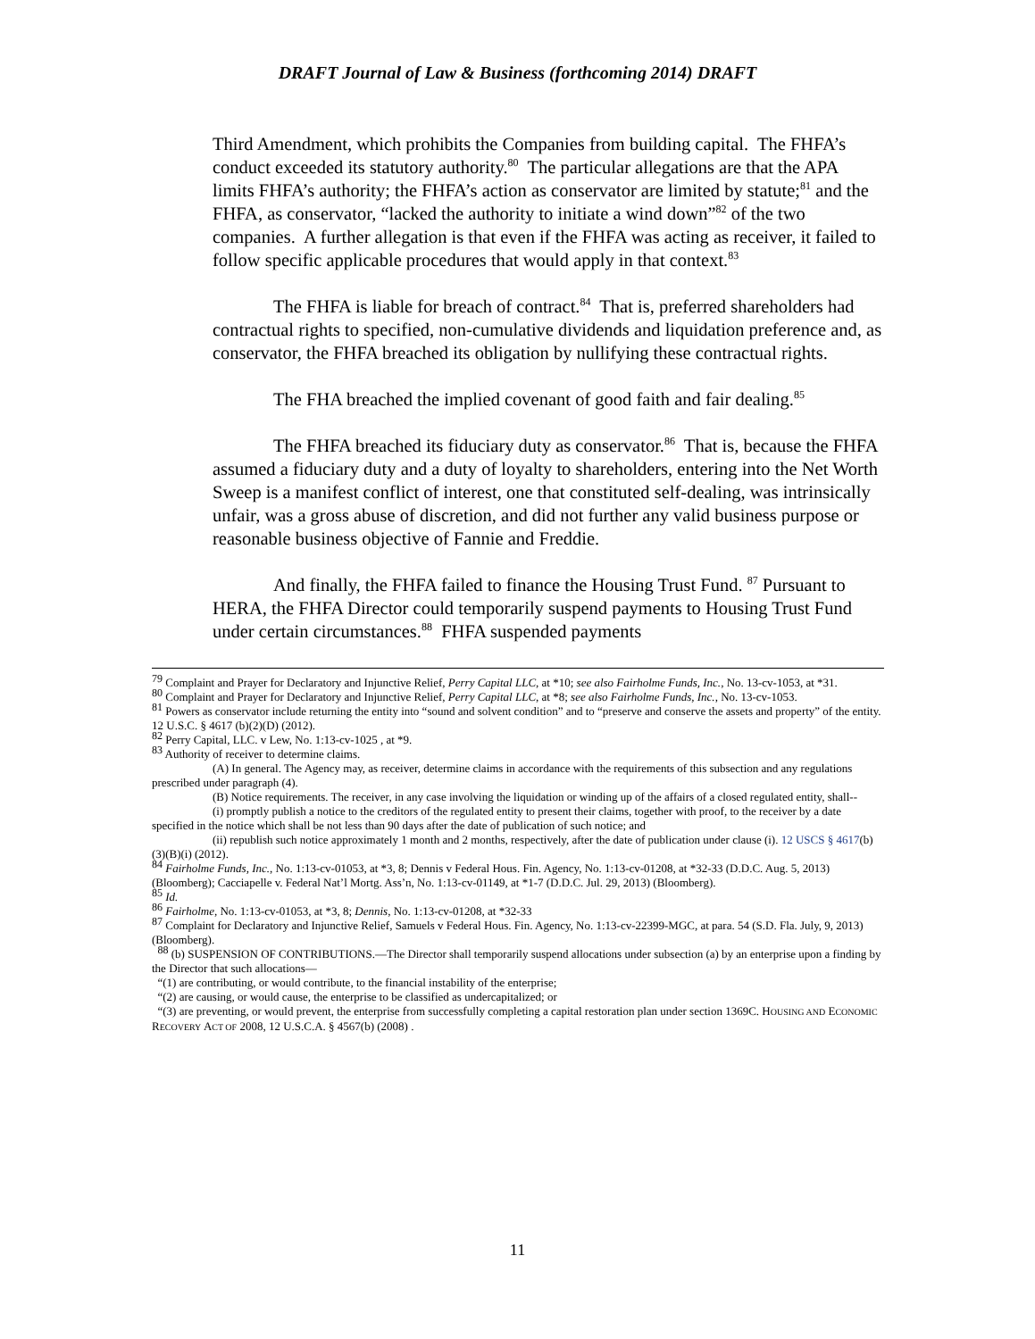DRAFT Journal of Law & Business (forthcoming 2014) DRAFT
Third Amendment, which prohibits the Companies from building capital. The FHFA’s conduct exceeded its statutory authority.<sup>80</sup> The particular allegations are that the APA limits FHFA’s authority; the FHFA’s action as conservator are limited by statute;<sup>81</sup> and the FHFA, as conservator, “lacked the authority to initiate a wind down”<sup>82</sup> of the two companies. A further allegation is that even if the FHFA was acting as receiver, it failed to follow specific applicable procedures that would apply in that context.<sup>83</sup>
The FHFA is liable for breach of contract.<sup>84</sup> That is, preferred shareholders had contractual rights to specified, non-cumulative dividends and liquidation preference and, as conservator, the FHFA breached its obligation by nullifying these contractual rights.
The FHA breached the implied covenant of good faith and fair dealing.<sup>85</sup>
The FHFA breached its fiduciary duty as conservator.<sup>86</sup> That is, because the FHFA assumed a fiduciary duty and a duty of loyalty to shareholders, entering into the Net Worth Sweep is a manifest conflict of interest, one that constituted self-dealing, was intrinsically unfair, was a gross abuse of discretion, and did not further any valid business purpose or reasonable business objective of Fannie and Freddie.
And finally, the FHFA failed to finance the Housing Trust Fund. <sup>87</sup> Pursuant to HERA, the FHFA Director could temporarily suspend payments to Housing Trust Fund under certain circumstances.<sup>88</sup> FHFA suspended payments
<sup>79</sup> Complaint and Prayer for Declaratory and Injunctive Relief, Perry Capital LLC, at *10; see also Fairholme Funds, Inc., No. 13-cv-1053, at *31.
<sup>80</sup> Complaint and Prayer for Declaratory and Injunctive Relief, Perry Capital LLC, at *8; see also Fairholme Funds, Inc., No. 13-cv-1053.
<sup>81</sup> Powers as conservator include returning the entity into “sound and solvent condition” and to “preserve and conserve the assets and property” of the entity. 12 U.S.C. § 4617 (b)(2)(D) (2012).
<sup>82</sup> Perry Capital, LLC. v Lew, No. 1:13-cv-1025 , at *9.
<sup>83</sup> Authority of receiver to determine claims.
(A) In general. The Agency may, as receiver, determine claims in accordance with the requirements of this subsection and any regulations prescribed under paragraph (4).
(B) Notice requirements. The receiver, in any case involving the liquidation or winding up of the affairs of a closed regulated entity, shall--
(i) promptly publish a notice to the creditors of the regulated entity to present their claims, together with proof, to the receiver by a date specified in the notice which shall be not less than 90 days after the date of publication of such notice; and
(ii) republish such notice approximately 1 month and 2 months, respectively, after the date of publication under clause (i). 12 USCS § 4617(b)(3)(B)(i) (2012).
<sup>84</sup> Fairholme Funds, Inc., No. 1:13-cv-01053, at *3, 8; Dennis v Federal Hous. Fin. Agency, No. 1:13-cv-01208, at *32-33 (D.D.C. Aug. 5, 2013) (Bloomberg); Cacciapelle v. Federal Nat’l Mortg. Ass’n, No. 1:13-cv-01149, at *1-7 (D.D.C. Jul. 29, 2013) (Bloomberg).
<sup>85</sup> Id.
<sup>86</sup> Fairholme, No. 1:13-cv-01053, at *3, 8; Dennis, No. 1:13-cv-01208, at *32-33
<sup>87</sup> Complaint for Declaratory and Injunctive Relief, Samuels v Federal Hous. Fin. Agency, No. 1:13-cv-22399-MGC, at para. 54 (S.D. Fla. July, 9, 2013) (Bloomberg).
<sup>88</sup> (b) SUSPENSION OF CONTRIBUTIONS.—The Director shall temporarily suspend allocations under subsection (a) by an enterprise upon a finding by the Director that such allocations—
“(1) are contributing, or would contribute, to the financial instability of the enterprise;
“(2) are causing, or would cause, the enterprise to be classified as undercapitalized; or
“(3) are preventing, or would prevent, the enterprise from successfully completing a capital restoration plan under section 1369C. HOUSING AND ECONOMIC RECOVERY ACT OF 2008, 12 U.S.C.A. § 4567(b) (2008) .
11